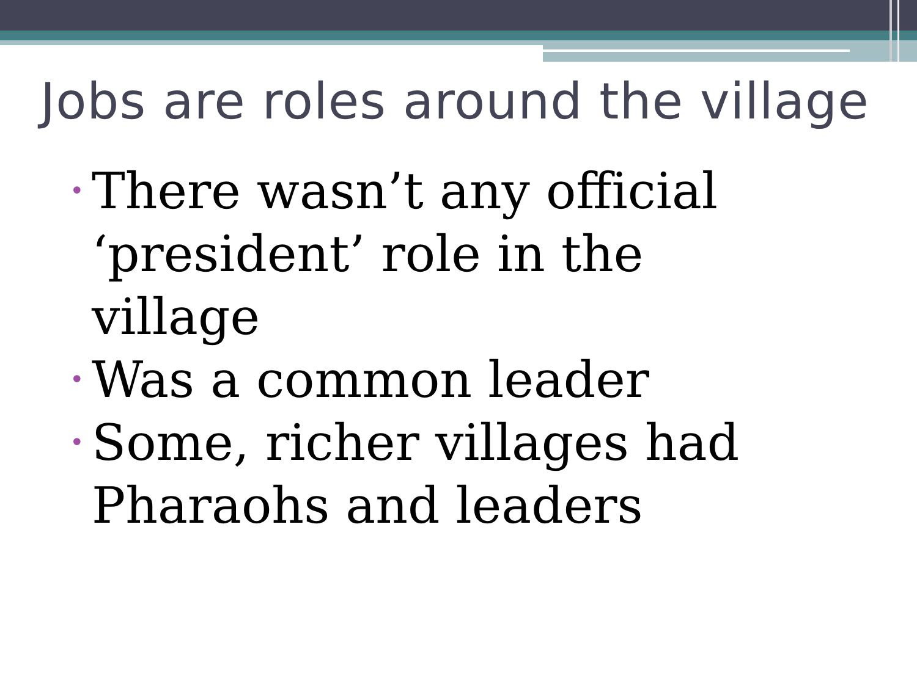Jobs are roles around the village
• There wasn’t any official ‘president’ role in the village
• Was a common leader
• Some, richer villages had Pharaohs and leaders